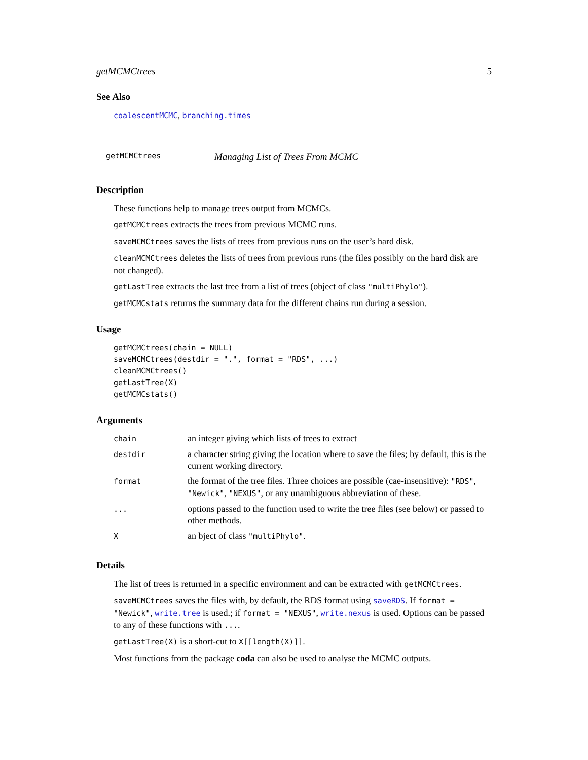getMCMCtrees 5
See Also
coalescentMCMC, branching.times
getMCMCtrees Managing List of Trees From MCMC
Description
These functions help to manage trees output from MCMCs.
getMCMCtrees extracts the trees from previous MCMC runs.
saveMCMCtrees saves the lists of trees from previous runs on the user’s hard disk.
cleanMCMCtrees deletes the lists of trees from previous runs (the files possibly on the hard disk are not changed).
getLastTree extracts the last tree from a list of trees (object of class "multiPhylo").
getMCMCstats returns the summary data for the different chains run during a session.
Usage
getMCMCtrees(chain = NULL)
saveMCMCtrees(destdir = ".", format = "RDS", ...)
cleanMCMCtrees()
getLastTree(X)
getMCMCstats()
Arguments
| chain | an integer giving which lists of trees to extract |
| destdir | a character string giving the location where to save the files; by default, this is the current working directory. |
| format | the format of the tree files. Three choices are possible (cae-insensitive): "RDS" , "Newick" , "NEXUS" , or any unambiguous abbreviation of these. |
| ... | options passed to the function used to write the tree files (see below) or passed to other methods. |
| X | an bject of class "multiPhylo" . |
Details
The list of trees is returned in a specific environment and can be extracted with getMCMCtrees.
saveMCMCtrees saves the files with, by default, the RDS format using saveRDS. If format = "Newick", write.tree is used.; if format = "NEXUS", write.nexus is used. Options can be passed to any of these functions with ....
getLastTree(X) is a short-cut to X[[length(X)]].
Most functions from the package coda can also be used to analyse the MCMC outputs.